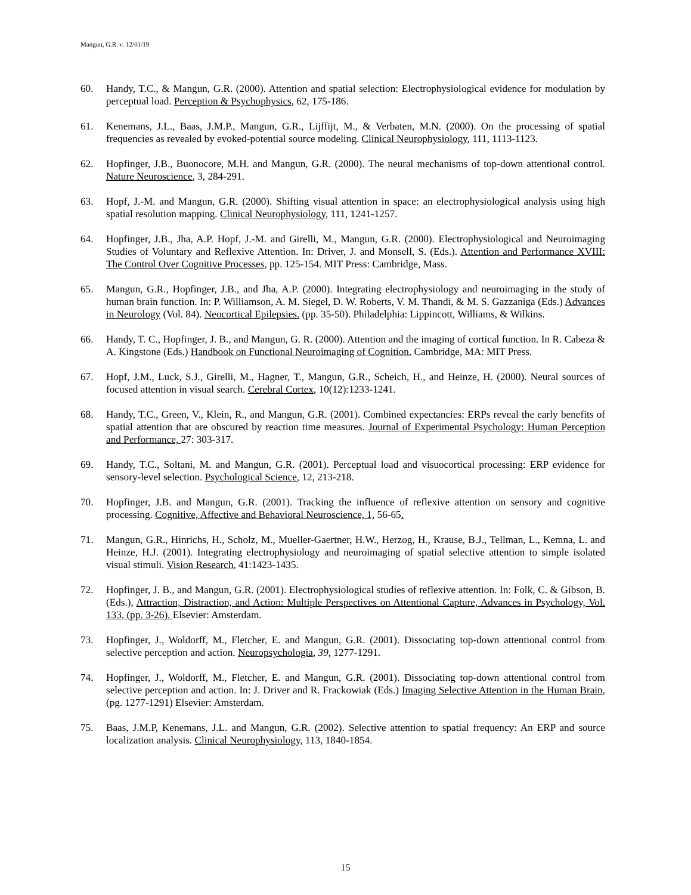Mangun, G.R. v. 12/01/19
60. Handy, T.C., & Mangun, G.R. (2000). Attention and spatial selection: Electrophysiological evidence for modulation by perceptual load. Perception & Psychophysics, 62, 175-186.
61. Kenemans, J.L., Baas, J.M.P., Mangun, G.R., Lijffijt, M., & Verbaten, M.N. (2000). On the processing of spatial frequencies as revealed by evoked-potential source modeling. Clinical Neurophysiology, 111, 1113-1123.
62. Hopfinger, J.B., Buonocore, M.H. and Mangun, G.R. (2000). The neural mechanisms of top-down attentional control. Nature Neuroscience, 3, 284-291.
63. Hopf, J.-M. and Mangun, G.R. (2000). Shifting visual attention in space: an electrophysiological analysis using high spatial resolution mapping. Clinical Neurophysiology, 111, 1241-1257.
64. Hopfinger, J.B., Jha, A.P. Hopf, J.-M. and Girelli, M., Mangun, G.R. (2000). Electrophysiological and Neuroimaging Studies of Voluntary and Reflexive Attention. In: Driver, J. and Monsell, S. (Eds.). Attention and Performance XVIII: The Control Over Cognitive Processes, pp. 125-154. MIT Press: Cambridge, Mass.
65. Mangun, G.R., Hopfinger, J.B., and Jha, A.P. (2000). Integrating electrophysiology and neuroimaging in the study of human brain function. In: P. Williamson, A. M. Siegel, D. W. Roberts, V. M. Thandi, & M. S. Gazzaniga (Eds.) Advances in Neurology (Vol. 84). Neocortical Epilepsies. (pp. 35-50). Philadelphia: Lippincott, Williams, & Wilkins.
66. Handy, T. C., Hopfinger, J. B., and Mangun, G. R. (2000). Attention and the imaging of cortical function. In R. Cabeza & A. Kingstone (Eds.) Handbook on Functional Neuroimaging of Cognition. Cambridge, MA: MIT Press.
67. Hopf, J.M., Luck, S.J., Girelli, M., Hagner, T., Mangun, G.R., Scheich, H., and Heinze, H. (2000). Neural sources of focused attention in visual search. Cerebral Cortex, 10(12):1233-1241.
68. Handy, T.C., Green, V., Klein, R., and Mangun, G.R. (2001). Combined expectancies: ERPs reveal the early benefits of spatial attention that are obscured by reaction time measures. Journal of Experimental Psychology: Human Perception and Performance, 27: 303-317.
69. Handy, T.C., Soltani, M. and Mangun, G.R. (2001). Perceptual load and visuocortical processing: ERP evidence for sensory-level selection. Psychological Science, 12, 213-218.
70. Hopfinger, J.B. and Mangun, G.R. (2001). Tracking the influence of reflexive attention on sensory and cognitive processing. Cognitive, Affective and Behavioral Neuroscience, 1, 56-65.
71. Mangun, G.R., Hinrichs, H., Scholz, M., Mueller-Gaertner, H.W., Herzog, H., Krause, B.J., Tellman, L., Kemna, L. and Heinze, H.J. (2001). Integrating electrophysiology and neuroimaging of spatial selective attention to simple isolated visual stimuli. Vision Research, 41:1423-1435.
72. Hopfinger, J. B., and Mangun, G.R. (2001). Electrophysiological studies of reflexive attention. In: Folk, C. & Gibson, B. (Eds.), Attraction, Distraction, and Action: Multiple Perspectives on Attentional Capture, Advances in Psychology, Vol. 133, (pp. 3-26). Elsevier: Amsterdam.
73. Hopfinger, J., Woldorff, M., Fletcher, E. and Mangun, G.R. (2001). Dissociating top-down attentional control from selective perception and action. Neuropsychologia, 39, 1277-1291.
74. Hopfinger, J., Woldorff, M., Fletcher, E. and Mangun, G.R. (2001). Dissociating top-down attentional control from selective perception and action. In: J. Driver and R. Frackowiak (Eds.) Imaging Selective Attention in the Human Brain, (pg. 1277-1291) Elsevier: Amsterdam.
75. Baas, J.M.P, Kenemans, J.L. and Mangun, G.R. (2002). Selective attention to spatial frequency: An ERP and source localization analysis. Clinical Neurophysiology, 113, 1840-1854.
15